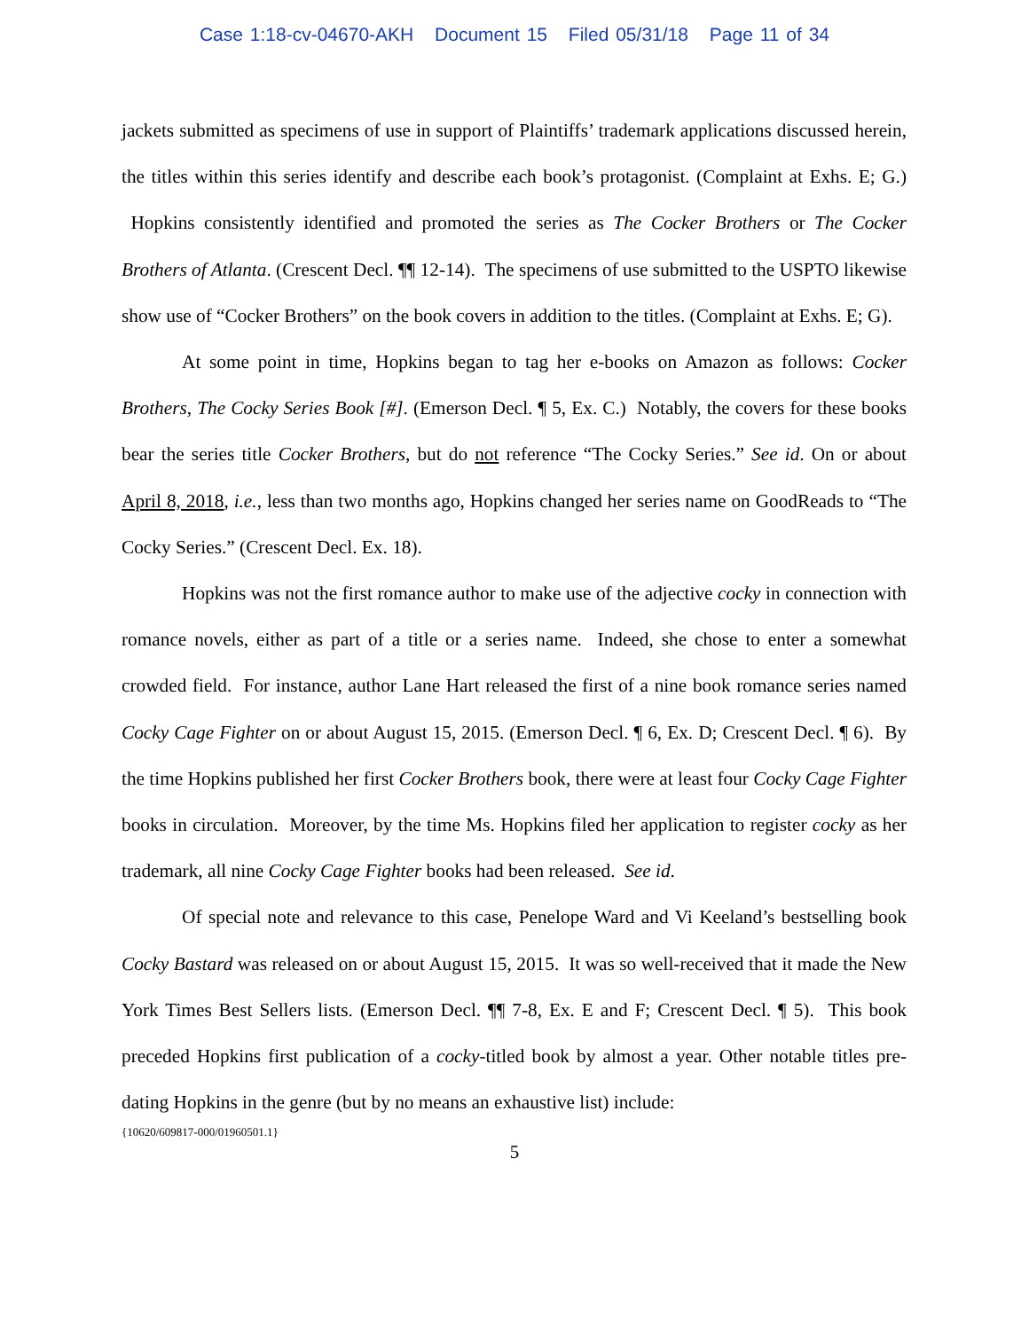Case 1:18-cv-04670-AKH Document 15 Filed 05/31/18 Page 11 of 34
jackets submitted as specimens of use in support of Plaintiffs’ trademark applications discussed herein, the titles within this series identify and describe each book’s protagonist. (Complaint at Exhs. E; G.) Hopkins consistently identified and promoted the series as The Cocker Brothers or The Cocker Brothers of Atlanta. (Crescent Decl. ¶¶ 12-14). The specimens of use submitted to the USPTO likewise show use of “Cocker Brothers” on the book covers in addition to the titles. (Complaint at Exhs. E; G).
At some point in time, Hopkins began to tag her e-books on Amazon as follows: Cocker Brothers, The Cocky Series Book [#]. (Emerson Decl. ¶ 5, Ex. C.) Notably, the covers for these books bear the series title Cocker Brothers, but do not reference “The Cocky Series.” See id. On or about April 8, 2018, i.e., less than two months ago, Hopkins changed her series name on GoodReads to “The Cocky Series.” (Crescent Decl. Ex. 18).
Hopkins was not the first romance author to make use of the adjective cocky in connection with romance novels, either as part of a title or a series name. Indeed, she chose to enter a somewhat crowded field. For instance, author Lane Hart released the first of a nine book romance series named Cocky Cage Fighter on or about August 15, 2015. (Emerson Decl. ¶ 6, Ex. D; Crescent Decl. ¶ 6). By the time Hopkins published her first Cocker Brothers book, there were at least four Cocky Cage Fighter books in circulation. Moreover, by the time Ms. Hopkins filed her application to register cocky as her trademark, all nine Cocky Cage Fighter books had been released. See id.
Of special note and relevance to this case, Penelope Ward and Vi Keeland’s bestselling book Cocky Bastard was released on or about August 15, 2015. It was so well-received that it made the New York Times Best Sellers lists. (Emerson Decl. ¶¶ 7-8, Ex. E and F; Crescent Decl. ¶ 5). This book preceded Hopkins first publication of a cocky-titled book by almost a year. Other notable titles pre-dating Hopkins in the genre (but by no means an exhaustive list) include:
{10620/609817-000/01960501.1}
5